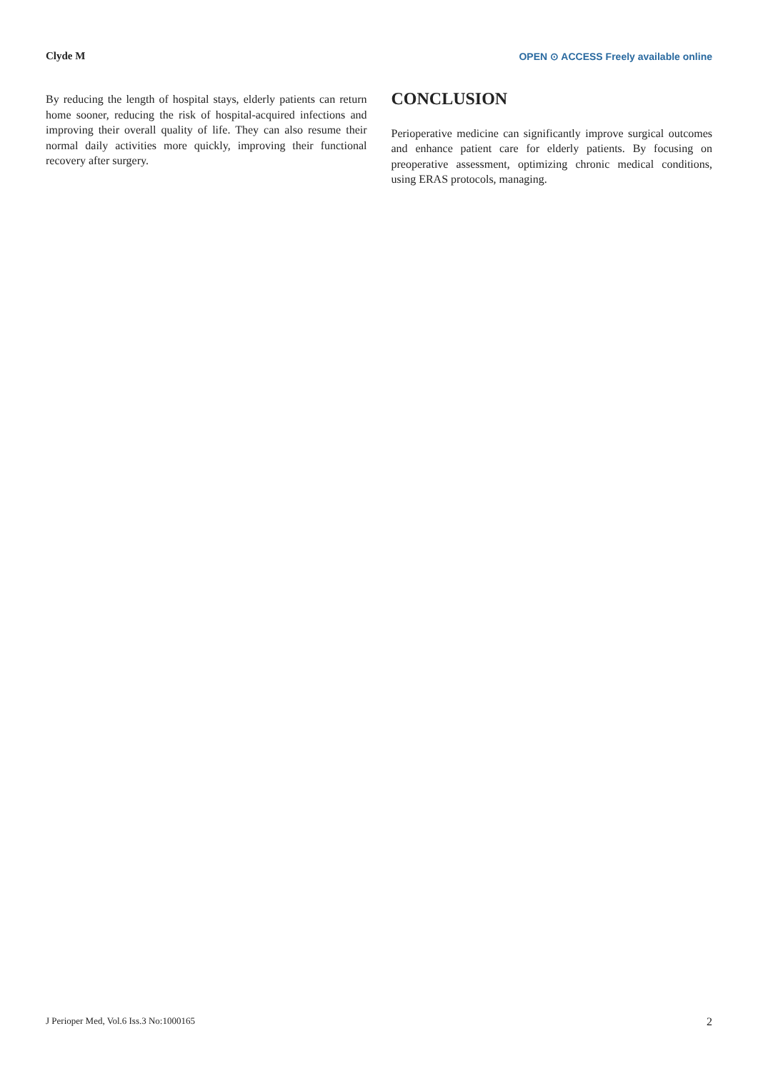Clyde M OPEN ⊙ ACCESS Freely available online
By reducing the length of hospital stays, elderly patients can return home sooner, reducing the risk of hospital-acquired infections and improving their overall quality of life. They can also resume their normal daily activities more quickly, improving their functional recovery after surgery.
CONCLUSION
Perioperative medicine can significantly improve surgical outcomes and enhance patient care for elderly patients. By focusing on preoperative assessment, optimizing chronic medical conditions, using ERAS protocols, managing.
J Perioper Med, Vol.6 Iss.3 No:1000165 2